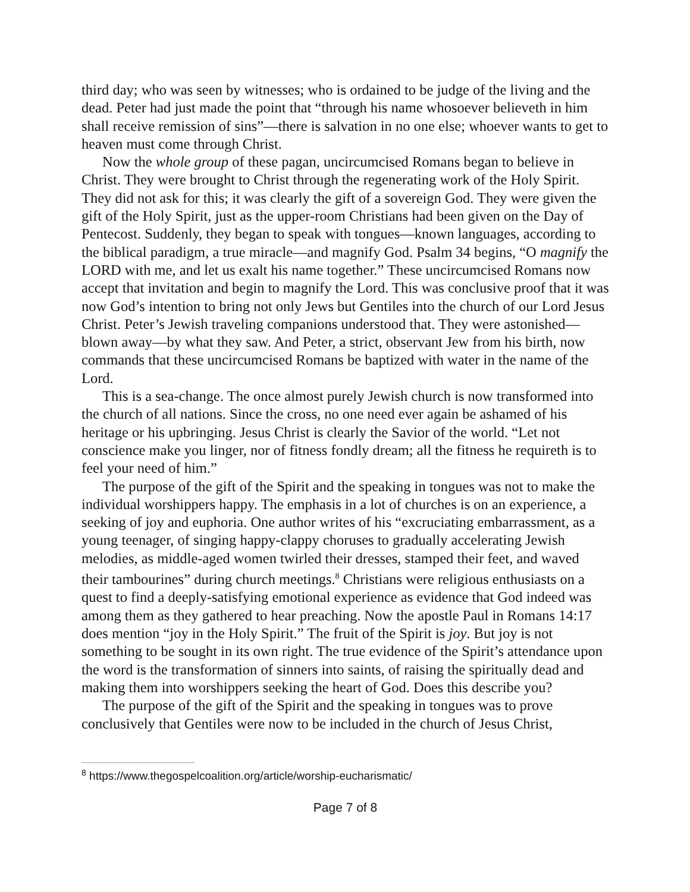third day; who was seen by witnesses; who is ordained to be judge of the living and the dead. Peter had just made the point that “through his name whosoever believeth in him shall receive remission of sins”—there is salvation in no one else; whoever wants to get to heaven must come through Christ.
Now the whole group of these pagan, uncircumcised Romans began to believe in Christ. They were brought to Christ through the regenerating work of the Holy Spirit. They did not ask for this; it was clearly the gift of a sovereign God. They were given the gift of the Holy Spirit, just as the upper-room Christians had been given on the Day of Pentecost. Suddenly, they began to speak with tongues—known languages, according to the biblical paradigm, a true miracle—and magnify God. Psalm 34 begins, “O magnify the LORD with me, and let us exalt his name together.” These uncircumcised Romans now accept that invitation and begin to magnify the Lord. This was conclusive proof that it was now God’s intention to bring not only Jews but Gentiles into the church of our Lord Jesus Christ. Peter’s Jewish traveling companions understood that. They were astonished—blown away—by what they saw. And Peter, a strict, observant Jew from his birth, now commands that these uncircumcised Romans be baptized with water in the name of the Lord.
This is a sea-change. The once almost purely Jewish church is now transformed into the church of all nations. Since the cross, no one need ever again be ashamed of his heritage or his upbringing. Jesus Christ is clearly the Savior of the world. “Let not conscience make you linger, nor of fitness fondly dream; all the fitness he requireth is to feel your need of him.”
The purpose of the gift of the Spirit and the speaking in tongues was not to make the individual worshippers happy. The emphasis in a lot of churches is on an experience, a seeking of joy and euphoria. One author writes of his “excruciating embarrassment, as a young teenager, of singing happy-clappy choruses to gradually accelerating Jewish melodies, as middle-aged women twirled their dresses, stamped their feet, and waved their tambourines” during church meetings.<sup>8</sup> Christians were religious enthusiasts on a quest to find a deeply-satisfying emotional experience as evidence that God indeed was among them as they gathered to hear preaching. Now the apostle Paul in Romans 14:17 does mention “joy in the Holy Spirit.” The fruit of the Spirit is joy. But joy is not something to be sought in its own right. The true evidence of the Spirit’s attendance upon the word is the transformation of sinners into saints, of raising the spiritually dead and making them into worshippers seeking the heart of God. Does this describe you?
The purpose of the gift of the Spirit and the speaking in tongues was to prove conclusively that Gentiles were now to be included in the church of Jesus Christ,
<sup>8</sup> https://www.thegospelcoalition.org/article/worship-eucharismatic/
Page 7 of 8